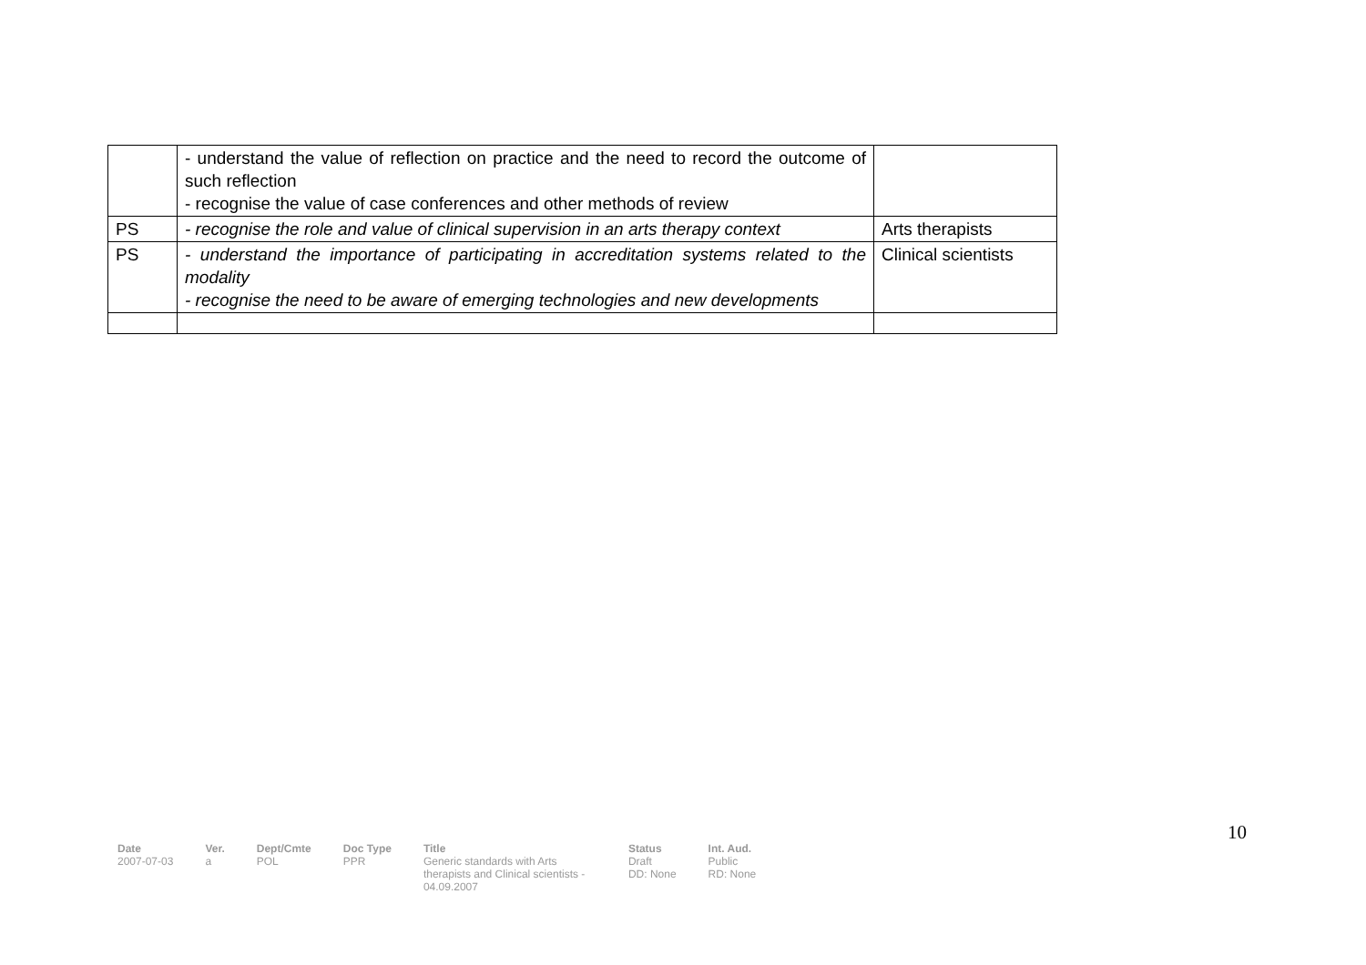| | - understand the value of reflection on practice and the need to record the outcome of such reflection - recognise the value of case conferences and other methods of review | |
| PS | - recognise the role and value of clinical supervision in an arts therapy context | Arts therapists |
| PS | - understand the importance of participating in accreditation systems related to the modality - recognise the need to be aware of emerging technologies and new developments | Clinical scientists |
10
| Date | Ver. | Dept/Cmte | Doc Type | Title | Status | Int. Aud. |
| --- | --- | --- | --- | --- | --- | --- |
| 2007-07-03 | a | POL | PPR | Generic standards with Arts therapists and Clinical scientists - 04.09.2007 | Draft DD: None | Public RD: None |